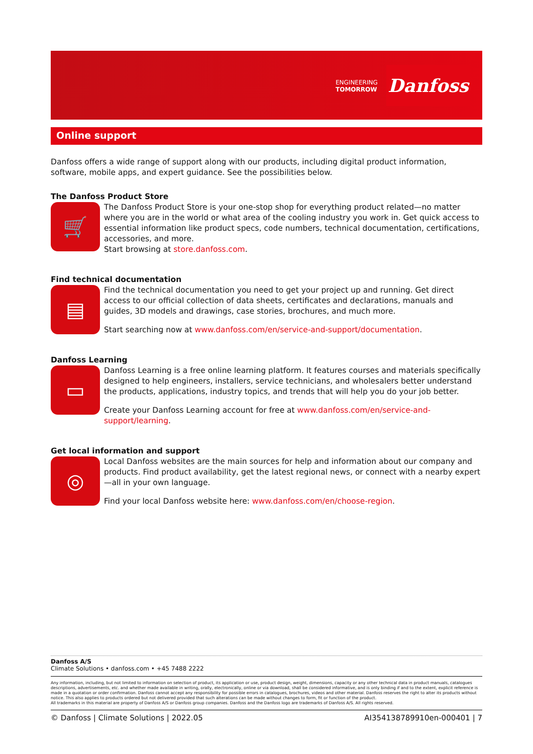ENGINEERING
TOMORROW
Danfoss
Online support
Danfoss offers a wide range of support along with our products, including digital product information, software, mobile apps, and expert guidance. See the possibilities below.
The Danfoss Product Store
🛒
The Danfoss Product Store is your one-stop shop for everything product related—no matter where you are in the world or what area of the cooling industry you work in. Get quick access to essential information like product specs, code numbers, technical documentation, certifications, accessories, and more.
Start browsing at store.danfoss.com.
Find technical documentation
▤
Find the technical documentation you need to get your project up and running. Get direct access to our official collection of data sheets, certificates and declarations, manuals and guides, 3D models and drawings, case stories, brochures, and much more.
Start searching now at www.danfoss.com/en/service-and-support/documentation.
Danfoss Learning
▭
Danfoss Learning is a free online learning platform. It features courses and materials specifically designed to help engineers, installers, service technicians, and wholesalers better understand the products, applications, industry topics, and trends that will help you do your job better.
Create your Danfoss Learning account for free at www.danfoss.com/en/service-and-support/learning.
Get local information and support
◎
Local Danfoss websites are the main sources for help and information about our company and products. Find product availability, get the latest regional news, or connect with a nearby expert—all in your own language.
Find your local Danfoss website here: www.danfoss.com/en/choose-region.
Danfoss A/S
Climate Solutions • danfoss.com • +45 7488 2222
Any information, including, but not limited to information on selection of product, its application or use, product design, weight, dimensions, capacity or any other technical data in product manuals, catalogues descriptions, advertisements, etc. and whether made available in writing, orally, electronically, online or via download, shall be considered informative, and is only binding if and to the extent, explicit reference is made in a quotation or order confirmation. Danfoss cannot accept any responsibility for possible errors in catalogues, brochures, videos and other material. Danfoss reserves the right to alter its products without notice. This also applies to products ordered but not delivered provided that such alterations can be made without changes to form, fit or function of the product.
All trademarks in this material are property of Danfoss A/S or Danfoss group companies. Danfoss and the Danfoss logo are trademarks of Danfoss A/S. All rights reserved.
© Danfoss | Climate Solutions | 2022.05 AI354138789910en-000401 | 7